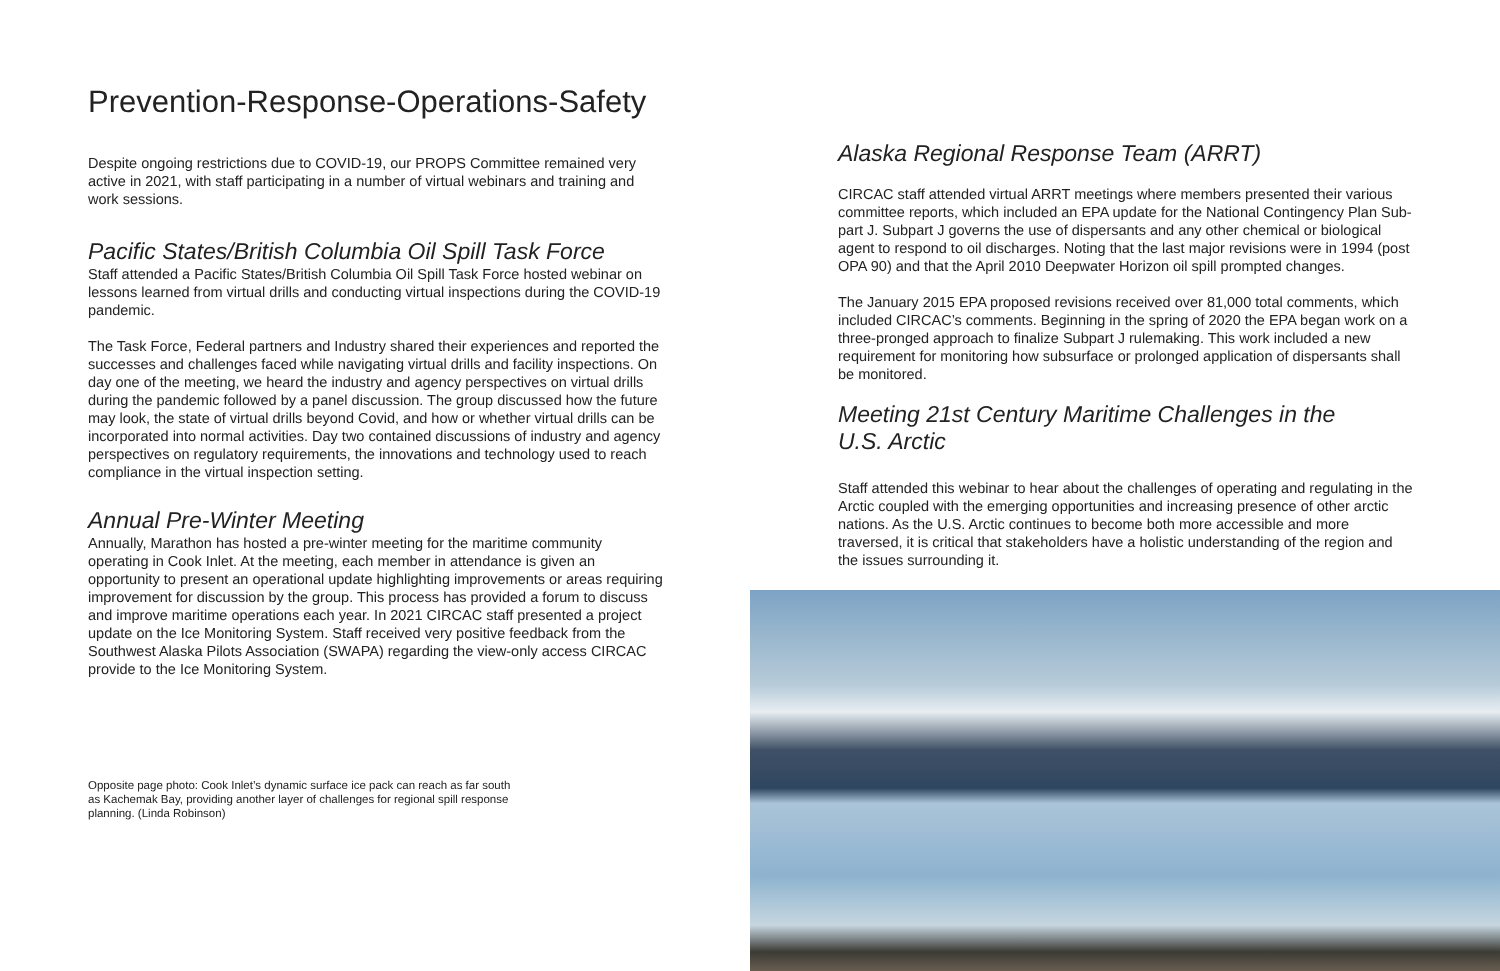Prevention-Response-Operations-Safety
Despite ongoing restrictions due to COVID-19, our PROPS Committee remained very active in 2021, with staff participating in a number of virtual webinars and training and work sessions.
Pacific States/British Columbia Oil Spill Task Force
Staff attended a Pacific States/British Columbia Oil Spill Task Force hosted webinar on lessons learned from virtual drills and conducting virtual inspections during the COVID-19 pandemic.
The Task Force, Federal partners and Industry shared their experiences and reported the successes and challenges faced while navigating virtual drills and facility inspections. On day one of the meeting, we heard the industry and agency perspectives on virtual drills during the pandemic followed by a panel discussion. The group discussed how the future may look, the state of virtual drills beyond Covid, and how or whether virtual drills can be incorporated into normal activities. Day two contained discussions of industry and agency perspectives on regulatory requirements, the innovations and technology used to reach compliance in the virtual inspection setting.
Annual Pre-Winter Meeting
Annually, Marathon has hosted a pre-winter meeting for the maritime community operating in Cook Inlet. At the meeting, each member in attendance is given an opportunity to present an operational update highlighting improvements or areas requiring improvement for discussion by the group. This process has provided a forum to discuss and improve maritime operations each year. In 2021 CIRCAC staff presented a project update on the Ice Monitoring System. Staff received very positive feedback from the Southwest Alaska Pilots Association (SWAPA) regarding the view-only access CIRCAC provide to the Ice Monitoring System.
Opposite page photo: Cook Inlet’s dynamic surface ice pack can reach as far south as Kachemak Bay, providing another layer of challenges for regional spill response planning. (Linda Robinson)
Alaska Regional Response Team (ARRT)
CIRCAC staff attended virtual ARRT meetings where members presented their various committee reports, which included an EPA update for the National Contingency Plan Sub-part J. Subpart J governs the use of dispersants and any other chemical or biological agent to respond to oil discharges. Noting that the last major revisions were in 1994 (post OPA 90) and that the April 2010 Deepwater Horizon oil spill prompted changes.
The January 2015 EPA proposed revisions received over 81,000 total comments, which included CIRCAC’s comments. Beginning in the spring of 2020 the EPA began work on a three-pronged approach to finalize Subpart J rulemaking. This work included a new requirement for monitoring how subsurface or prolonged application of dispersants shall be monitored.
Meeting 21st Century Maritime Challenges in the
U.S. Arctic
Staff attended this webinar to hear about the challenges of operating and regulating in the Arctic coupled with the emerging opportunities and increasing presence of other arctic nations. As the U.S. Arctic continues to become both more accessible and more traversed, it is critical that stakeholders have a holistic understanding of the region and the issues surrounding it.